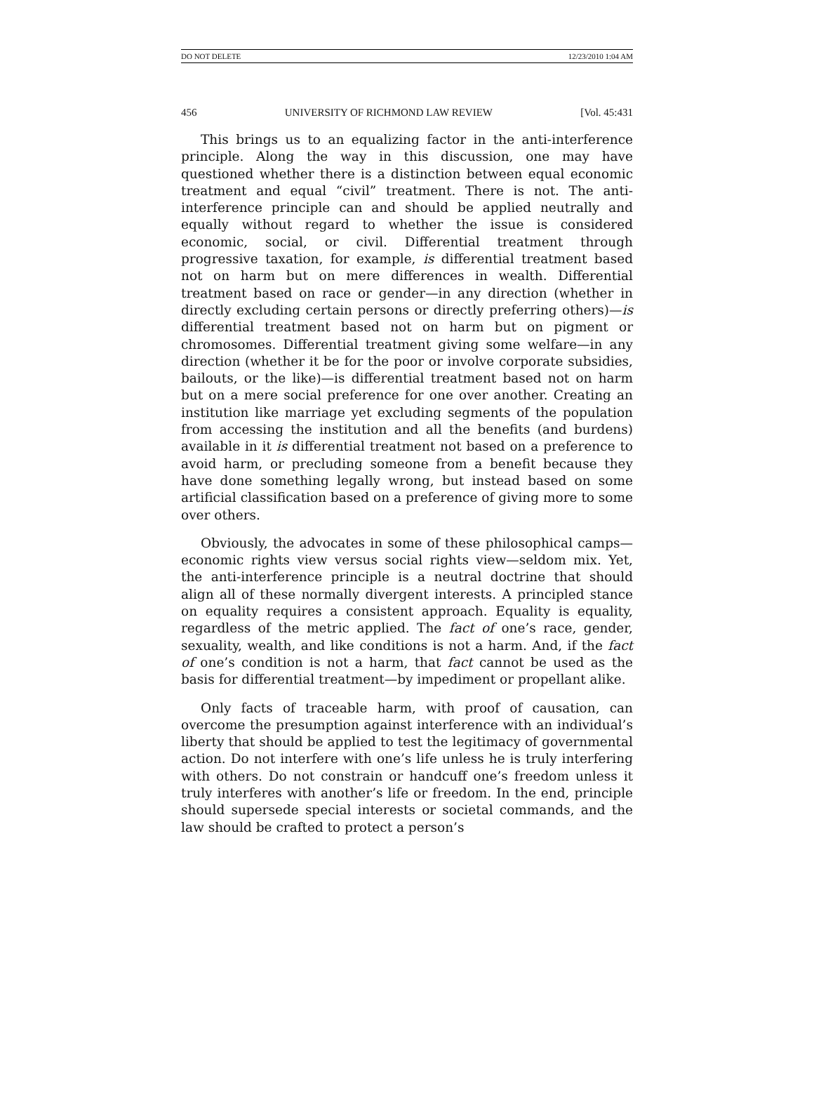DO NOT DELETE 12/23/2010 1:04 AM
456 UNIVERSITY OF RICHMOND LAW REVIEW [Vol. 45:431
This brings us to an equalizing factor in the anti-interference principle. Along the way in this discussion, one may have questioned whether there is a distinction between equal economic treatment and equal “civil” treatment. There is not. The anti-interference principle can and should be applied neutrally and equally without regard to whether the issue is considered economic, social, or civil. Differential treatment through progressive taxation, for example, is differential treatment based not on harm but on mere differences in wealth. Differential treatment based on race or gender—in any direction (whether in directly excluding certain persons or directly preferring others)—is differential treatment based not on harm but on pigment or chromosomes. Differential treatment giving some welfare—in any direction (whether it be for the poor or involve corporate subsidies, bailouts, or the like)—is differential treatment based not on harm but on a mere social preference for one over another. Creating an institution like marriage yet excluding segments of the population from accessing the institution and all the benefits (and burdens) available in it is differential treatment not based on a preference to avoid harm, or precluding someone from a benefit because they have done something legally wrong, but instead based on some artificial classification based on a preference of giving more to some over others.
Obviously, the advocates in some of these philosophical camps—economic rights view versus social rights view—seldom mix. Yet, the anti-interference principle is a neutral doctrine that should align all of these normally divergent interests. A principled stance on equality requires a consistent approach. Equality is equality, regardless of the metric applied. The fact of one’s race, gender, sexuality, wealth, and like conditions is not a harm. And, if the fact of one’s condition is not a harm, that fact cannot be used as the basis for differential treatment—by impediment or propellant alike.
Only facts of traceable harm, with proof of causation, can overcome the presumption against interference with an individual’s liberty that should be applied to test the legitimacy of governmental action. Do not interfere with one’s life unless he is truly interfering with others. Do not constrain or handcuff one’s freedom unless it truly interferes with another’s life or freedom. In the end, principle should supersede special interests or societal commands, and the law should be crafted to protect a person’s